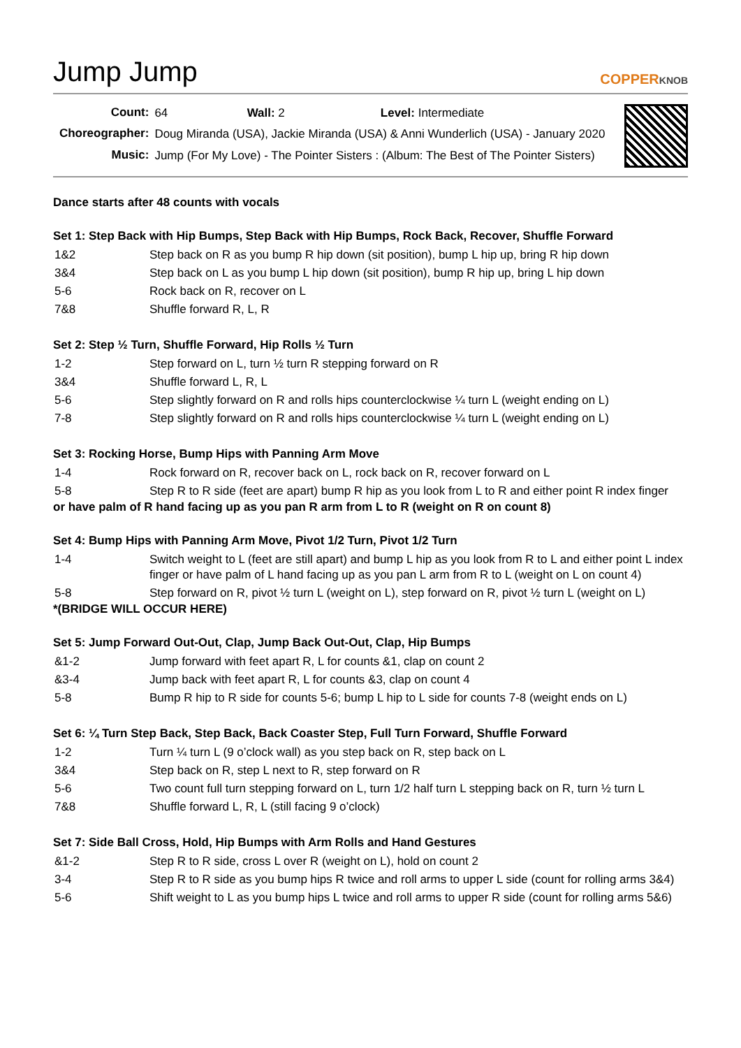Jump Jump
COPPERKNOB
| Count: | 64 Wall: 2 Level: Intermediate |
| Choreographer: | Doug Miranda (USA), Jackie Miranda (USA) & Anni Wunderlich (USA) - January 2020 |
| Music: | Jump (For My Love) - The Pointer Sisters : (Album: The Best of The Pointer Sisters) |
Dance starts after 48 counts with vocals
Set 1: Step Back with Hip Bumps, Step Back with Hip Bumps, Rock Back, Recover, Shuffle Forward
| 1&2 | Step back on R as you bump R hip down (sit position), bump L hip up, bring R hip down |
| 3&4 | Step back on L as you bump L hip down (sit position), bump R hip up, bring L hip down |
| 5-6 | Rock back on R, recover on L |
| 7&8 | Shuffle forward R, L, R |
Set 2: Step ½ Turn, Shuffle Forward, Hip Rolls ½ Turn
| 1-2 | Step forward on L, turn ½ turn R stepping forward on R |
| 3&4 | Shuffle forward L, R, L |
| 5-6 | Step slightly forward on R and rolls hips counterclockwise ¼ turn L (weight ending on L) |
| 7-8 | Step slightly forward on R and rolls hips counterclockwise ¼ turn L (weight ending on L) |
Set 3: Rocking Horse, Bump Hips with Panning Arm Move
| 1-4 | Rock forward on R, recover back on L, rock back on R, recover forward on L |
| 5-8 | Step R to R side (feet are apart) bump R hip as you look from L to R and either point R index finger |
or have palm of R hand facing up as you pan R arm from L to R (weight on R on count 8)
Set 4: Bump Hips with Panning Arm Move, Pivot 1/2 Turn, Pivot 1/2 Turn
| 1-4 | Switch weight to L (feet are still apart) and bump L hip as you look from R to L and either point L index finger or have palm of L hand facing up as you pan L arm from R to L (weight on L on count 4) |
| 5-8 | Step forward on R, pivot ½ turn L (weight on L), step forward on R, pivot ½ turn L (weight on L) |
*(BRIDGE WILL OCCUR HERE)
Set 5: Jump Forward Out-Out, Clap, Jump Back Out-Out, Clap, Hip Bumps
| &1-2 | Jump forward with feet apart R, L for counts &1, clap on count 2 |
| &3-4 | Jump back with feet apart R, L for counts &3, clap on count 4 |
| 5-8 | Bump R hip to R side for counts 5-6; bump L hip to L side for counts 7-8 (weight ends on L) |
Set 6: ¼ Turn Step Back, Step Back, Back Coaster Step, Full Turn Forward, Shuffle Forward
| 1-2 | Turn ¼ turn L (9 o’clock wall) as you step back on R, step back on L |
| 3&4 | Step back on R, step L next to R, step forward on R |
| 5-6 | Two count full turn stepping forward on L, turn 1/2 half turn L stepping back on R, turn ½ turn L |
| 7&8 | Shuffle forward L, R, L (still facing 9 o’clock) |
Set 7: Side Ball Cross, Hold, Hip Bumps with Arm Rolls and Hand Gestures
| &1-2 | Step R to R side, cross L over R (weight on L), hold on count 2 |
| 3-4 | Step R to R side as you bump hips R twice and roll arms to upper L side (count for rolling arms 3&4) |
| 5-6 | Shift weight to L as you bump hips L twice and roll arms to upper R side (count for rolling arms 5&6) |